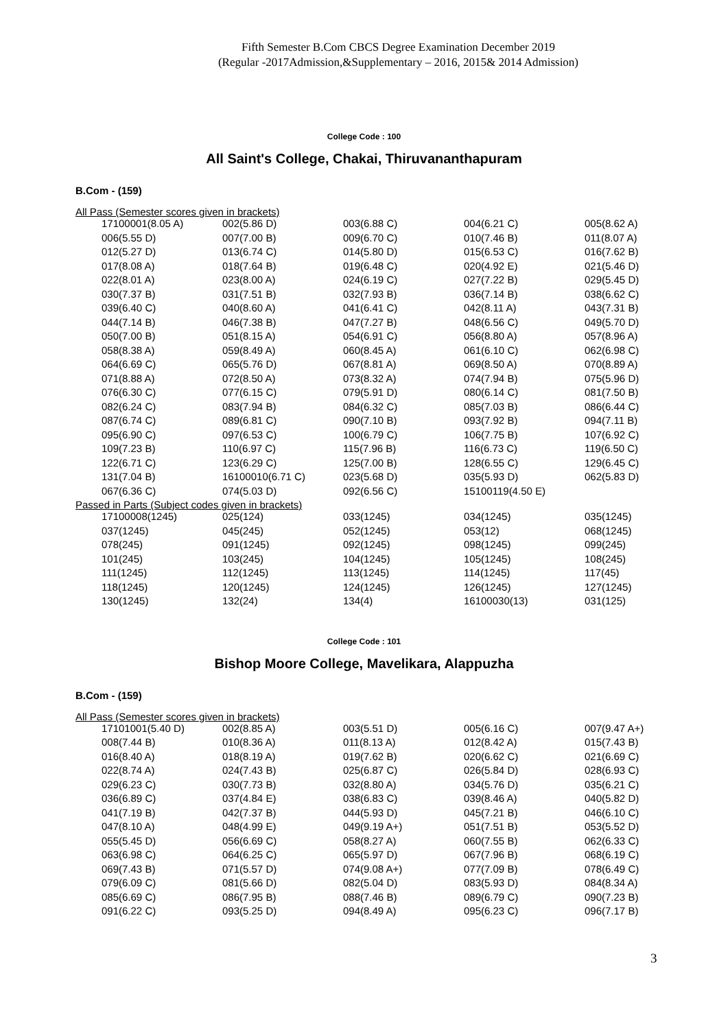Fifth Semester B.Com CBCS Degree Examination December 2019
(Regular -2017Admission,&Supplementary – 2016, 2015& 2014 Admission)
College Code : 100
All Saint's College, Chakai, Thiruvananthapuram
B.Com - (159)
All Pass (Semester scores given in brackets)
| 17100001(8.05 A) | 002(5.86 D) | 003(6.88 C) | 004(6.21 C) | 005(8.62 A) |
| 006(5.55 D) | 007(7.00 B) | 009(6.70 C) | 010(7.46 B) | 011(8.07 A) |
| 012(5.27 D) | 013(6.74 C) | 014(5.80 D) | 015(6.53 C) | 016(7.62 B) |
| 017(8.08 A) | 018(7.64 B) | 019(6.48 C) | 020(4.92 E) | 021(5.46 D) |
| 022(8.01 A) | 023(8.00 A) | 024(6.19 C) | 027(7.22 B) | 029(5.45 D) |
| 030(7.37 B) | 031(7.51 B) | 032(7.93 B) | 036(7.14 B) | 038(6.62 C) |
| 039(6.40 C) | 040(8.60 A) | 041(6.41 C) | 042(8.11 A) | 043(7.31 B) |
| 044(7.14 B) | 046(7.38 B) | 047(7.27 B) | 048(6.56 C) | 049(5.70 D) |
| 050(7.00 B) | 051(8.15 A) | 054(6.91 C) | 056(8.80 A) | 057(8.96 A) |
| 058(8.38 A) | 059(8.49 A) | 060(8.45 A) | 061(6.10 C) | 062(6.98 C) |
| 064(6.69 C) | 065(5.76 D) | 067(8.81 A) | 069(8.50 A) | 070(8.89 A) |
| 071(8.88 A) | 072(8.50 A) | 073(8.32 A) | 074(7.94 B) | 075(5.96 D) |
| 076(6.30 C) | 077(6.15 C) | 079(5.91 D) | 080(6.14 C) | 081(7.50 B) |
| 082(6.24 C) | 083(7.94 B) | 084(6.32 C) | 085(7.03 B) | 086(6.44 C) |
| 087(6.74 C) | 089(6.81 C) | 090(7.10 B) | 093(7.92 B) | 094(7.11 B) |
| 095(6.90 C) | 097(6.53 C) | 100(6.79 C) | 106(7.75 B) | 107(6.92 C) |
| 109(7.23 B) | 110(6.97 C) | 115(7.96 B) | 116(6.73 C) | 119(6.50 C) |
| 122(6.71 C) | 123(6.29 C) | 125(7.00 B) | 128(6.55 C) | 129(6.45 C) |
| 131(7.04 B) | 16100010(6.71 C) | 023(5.68 D) | 035(5.93 D) | 062(5.83 D) |
| 067(6.36 C) | 074(5.03 D) | 092(6.56 C) | 15100119(4.50 E) | |
Passed in Parts (Subject codes given in brackets)
| 17100008(1245) | 025(124) | 033(1245) | 034(1245) | 035(1245) |
| 037(1245) | 045(245) | 052(1245) | 053(12) | 068(1245) |
| 078(245) | 091(1245) | 092(1245) | 098(1245) | 099(245) |
| 101(245) | 103(245) | 104(1245) | 105(1245) | 108(245) |
| 111(1245) | 112(1245) | 113(1245) | 114(1245) | 117(45) |
| 118(1245) | 120(1245) | 124(1245) | 126(1245) | 127(1245) |
| 130(1245) | 132(24) | 134(4) | 16100030(13) | 031(125) |
College Code : 101
Bishop Moore College, Mavelikara, Alappuzha
B.Com - (159)
All Pass (Semester scores given in brackets)
| 17101001(5.40 D) | 002(8.85 A) | 003(5.51 D) | 005(6.16 C) | 007(9.47 A+) |
| 008(7.44 B) | 010(8.36 A) | 011(8.13 A) | 012(8.42 A) | 015(7.43 B) |
| 016(8.40 A) | 018(8.19 A) | 019(7.62 B) | 020(6.62 C) | 021(6.69 C) |
| 022(8.74 A) | 024(7.43 B) | 025(6.87 C) | 026(5.84 D) | 028(6.93 C) |
| 029(6.23 C) | 030(7.73 B) | 032(8.80 A) | 034(5.76 D) | 035(6.21 C) |
| 036(6.89 C) | 037(4.84 E) | 038(6.83 C) | 039(8.46 A) | 040(5.82 D) |
| 041(7.19 B) | 042(7.37 B) | 044(5.93 D) | 045(7.21 B) | 046(6.10 C) |
| 047(8.10 A) | 048(4.99 E) | 049(9.19 A+) | 051(7.51 B) | 053(5.52 D) |
| 055(5.45 D) | 056(6.69 C) | 058(8.27 A) | 060(7.55 B) | 062(6.33 C) |
| 063(6.98 C) | 064(6.25 C) | 065(5.97 D) | 067(7.96 B) | 068(6.19 C) |
| 069(7.43 B) | 071(5.57 D) | 074(9.08 A+) | 077(7.09 B) | 078(6.49 C) |
| 079(6.09 C) | 081(5.66 D) | 082(5.04 D) | 083(5.93 D) | 084(8.34 A) |
| 085(6.69 C) | 086(7.95 B) | 088(7.46 B) | 089(6.79 C) | 090(7.23 B) |
| 091(6.22 C) | 093(5.25 D) | 094(8.49 A) | 095(6.23 C) | 096(7.17 B) |
3